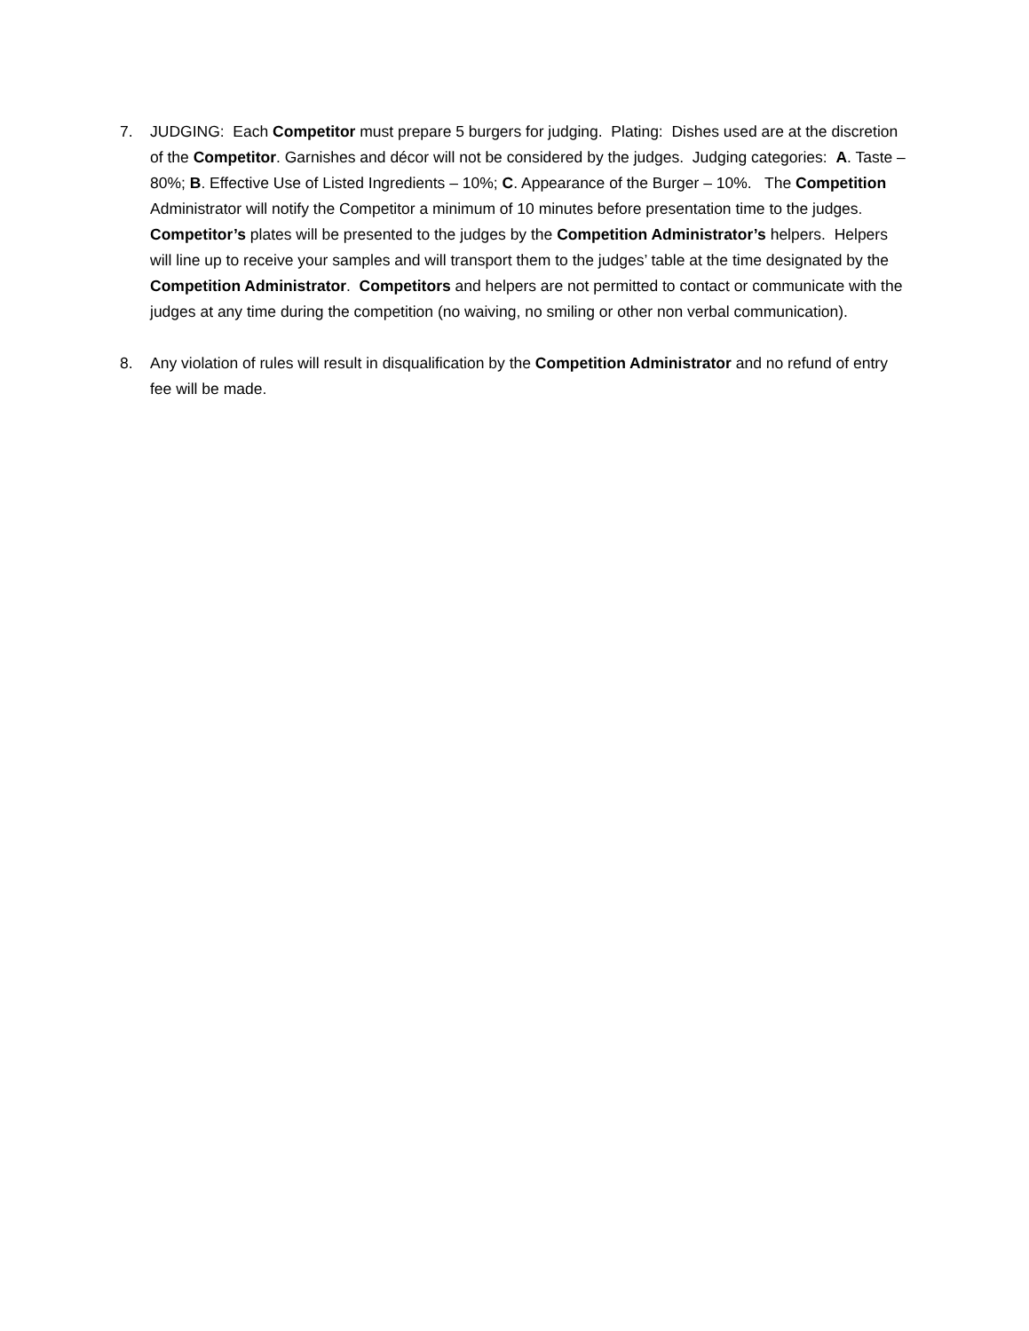7. JUDGING: Each Competitor must prepare 5 burgers for judging. Plating: Dishes used are at the discretion of the Competitor. Garnishes and décor will not be considered by the judges. Judging categories: A. Taste – 80%; B. Effective Use of Listed Ingredients – 10%; C. Appearance of the Burger – 10%. The Competition Administrator will notify the Competitor a minimum of 10 minutes before presentation time to the judges. Competitor’s plates will be presented to the judges by the Competition Administrator’s helpers. Helpers will line up to receive your samples and will transport them to the judges’ table at the time designated by the Competition Administrator. Competitors and helpers are not permitted to contact or communicate with the judges at any time during the competition (no waiving, no smiling or other non verbal communication).
8. Any violation of rules will result in disqualification by the Competition Administrator and no refund of entry fee will be made.